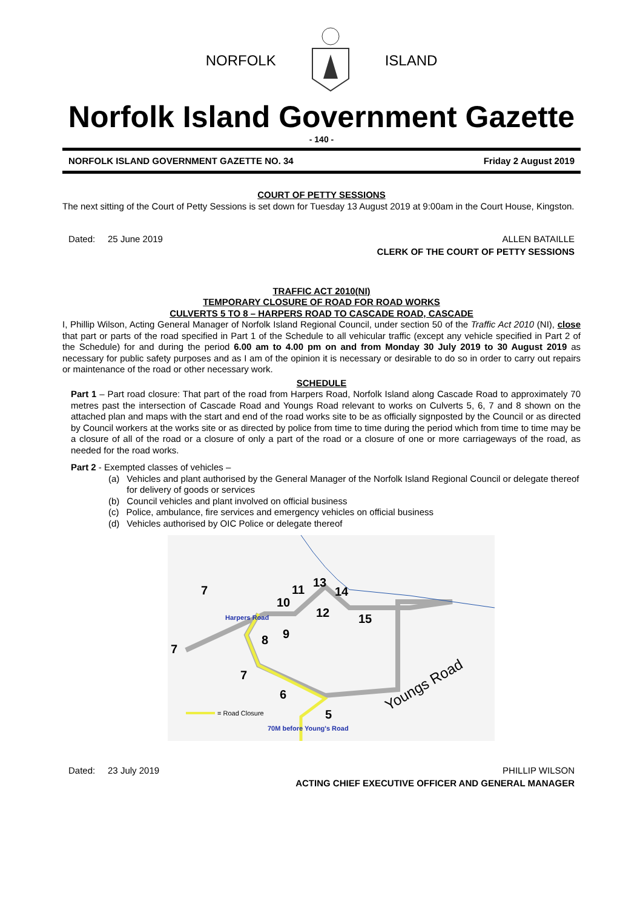NORFOLK ISLAND
Norfolk Island Government Gazette
- 140 -
NORFOLK ISLAND GOVERNMENT GAZETTE NO. 34 Friday 2 August 2019
COURT OF PETTY SESSIONS
The next sitting of the Court of Petty Sessions is set down for Tuesday 13 August 2019 at 9:00am in the Court House, Kingston.
Dated: 25 June 2019 ALLEN BATAILLE
CLERK OF THE COURT OF PETTY SESSIONS
TRAFFIC ACT 2010(NI)
TEMPORARY CLOSURE OF ROAD FOR ROAD WORKS
CULVERTS 5 TO 8 – HARPERS ROAD TO CASCADE ROAD, CASCADE
I, Phillip Wilson, Acting General Manager of Norfolk Island Regional Council, under section 50 of the Traffic Act 2010 (NI), close that part or parts of the road specified in Part 1 of the Schedule to all vehicular traffic (except any vehicle specified in Part 2 of the Schedule) for and during the period 6.00 am to 4.00 pm on and from Monday 30 July 2019 to 30 August 2019 as necessary for public safety purposes and as I am of the opinion it is necessary or desirable to do so in order to carry out repairs or maintenance of the road or other necessary work.
SCHEDULE
Part 1 – Part road closure: That part of the road from Harpers Road, Norfolk Island along Cascade Road to approximately 70 metres past the intersection of Cascade Road and Youngs Road relevant to works on Culverts 5, 6, 7 and 8 shown on the attached plan and maps with the start and end of the road works site to be as officially signposted by the Council or as directed by Council workers at the works site or as directed by police from time to time during the period which from time to time may be a closure of all of the road or a closure of only a part of the road or a closure of one or more carriageways of the road, as needed for the road works.
Part 2 - Exempted classes of vehicles –
(a) Vehicles and plant authorised by the General Manager of the Norfolk Island Regional Council or delegate thereof for delivery of goods or services
(b) Council vehicles and plant involved on official business
(c) Police, ambulance, fire services and emergency vehicles on official business
(d) Vehicles authorised by OIC Police or delegate thereof
7
7
7
10
11
13
14
12
15
8
9
6
5
Harpers Road
Youngs Road
= Road Closure
70M before Young's Road
Dated: 23 July 2019 PHILLIP WILSON
ACTING CHIEF EXECUTIVE OFFICER AND GENERAL MANAGER